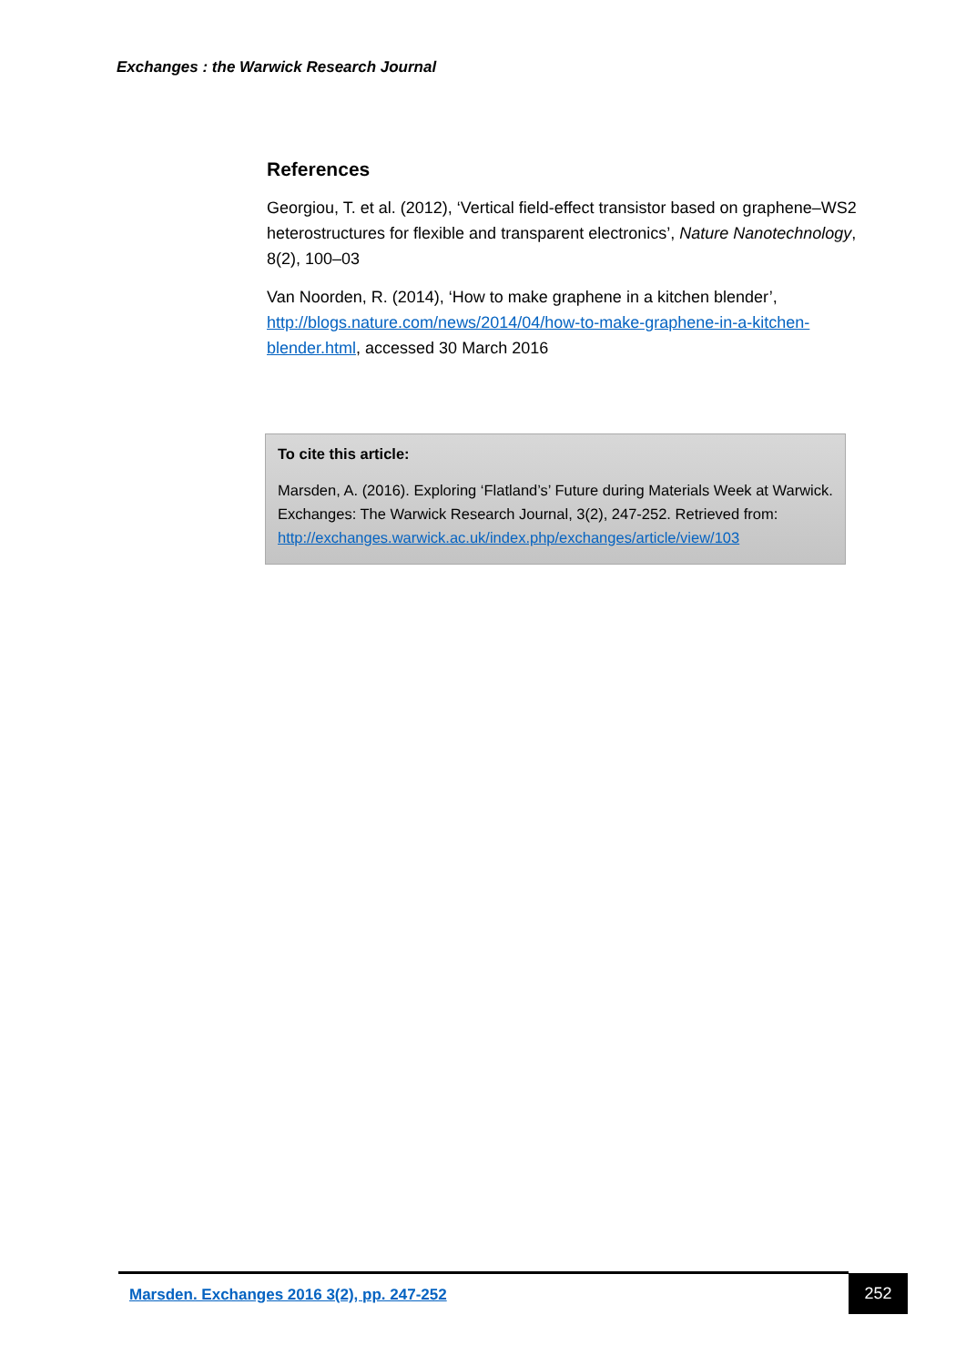Exchanges : the Warwick Research Journal
References
Georgiou, T. et al. (2012), ‘Vertical field-effect transistor based on graphene–WS2 heterostructures for flexible and transparent electronics’, Nature Nanotechnology, 8(2), 100–03
Van Noorden, R. (2014), ‘How to make graphene in a kitchen blender’, http://blogs.nature.com/news/2014/04/how-to-make-graphene-in-a-kitchen-blender.html, accessed 30 March 2016
To cite this article:
Marsden, A. (2016). Exploring ‘Flatland’s’ Future during Materials Week at Warwick. Exchanges: The Warwick Research Journal, 3(2), 247-252. Retrieved from: http://exchanges.warwick.ac.uk/index.php/exchanges/article/view/103
Marsden. Exchanges 2016 3(2), pp. 247-252
252